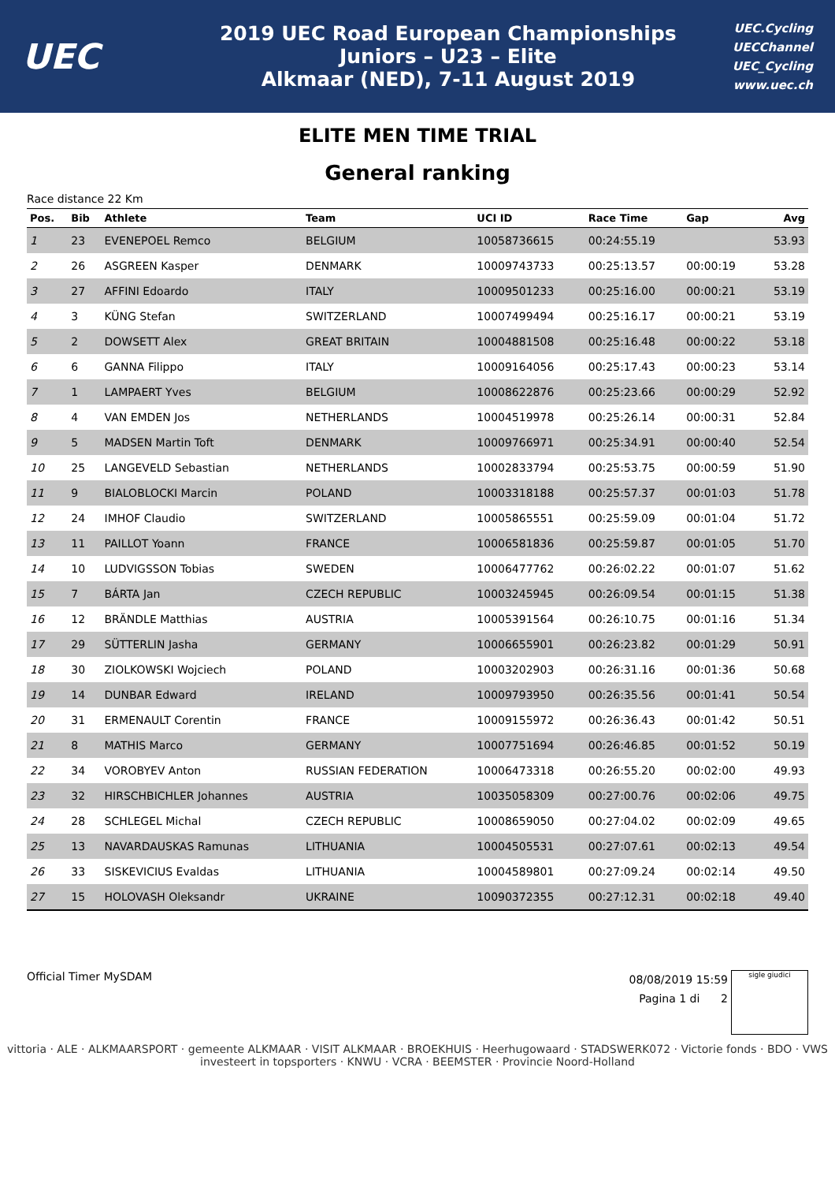UEC
2019 UEC Road European Championships
Juniors – U23 – Elite
Alkmaar (NED), 7-11 August 2019
UEC.Cycling
UECChannel
UEC_Cycling
www.uec.ch
ELITE MEN TIME TRIAL
General ranking
Race distance 22 Km
| Pos. | Bib | Athlete | Team | UCI ID | Race Time | Gap | Avg |
| --- | --- | --- | --- | --- | --- | --- | --- |
| 1 | 23 | EVENEPOEL Remco | BELGIUM | 10058736615 | 00:24:55.19 | | 53.93 |
| 2 | 26 | ASGREEN Kasper | DENMARK | 10009743733 | 00:25:13.57 | 00:00:19 | 53.28 |
| 3 | 27 | AFFINI Edoardo | ITALY | 10009501233 | 00:25:16.00 | 00:00:21 | 53.19 |
| 4 | 3 | KÜNG Stefan | SWITZERLAND | 10007499494 | 00:25:16.17 | 00:00:21 | 53.19 |
| 5 | 2 | DOWSETT Alex | GREAT BRITAIN | 10004881508 | 00:25:16.48 | 00:00:22 | 53.18 |
| 6 | 6 | GANNA Filippo | ITALY | 10009164056 | 00:25:17.43 | 00:00:23 | 53.14 |
| 7 | 1 | LAMPAERT Yves | BELGIUM | 10008622876 | 00:25:23.66 | 00:00:29 | 52.92 |
| 8 | 4 | VAN EMDEN Jos | NETHERLANDS | 10004519978 | 00:25:26.14 | 00:00:31 | 52.84 |
| 9 | 5 | MADSEN Martin Toft | DENMARK | 10009766971 | 00:25:34.91 | 00:00:40 | 52.54 |
| 10 | 25 | LANGEVELD Sebastian | NETHERLANDS | 10002833794 | 00:25:53.75 | 00:00:59 | 51.90 |
| 11 | 9 | BIALOBLOCKI Marcin | POLAND | 10003318188 | 00:25:57.37 | 00:01:03 | 51.78 |
| 12 | 24 | IMHOF Claudio | SWITZERLAND | 10005865551 | 00:25:59.09 | 00:01:04 | 51.72 |
| 13 | 11 | PAILLOT Yoann | FRANCE | 10006581836 | 00:25:59.87 | 00:01:05 | 51.70 |
| 14 | 10 | LUDVIGSSON Tobias | SWEDEN | 10006477762 | 00:26:02.22 | 00:01:07 | 51.62 |
| 15 | 7 | BÁRTA Jan | CZECH REPUBLIC | 10003245945 | 00:26:09.54 | 00:01:15 | 51.38 |
| 16 | 12 | BRÄNDLE Matthias | AUSTRIA | 10005391564 | 00:26:10.75 | 00:01:16 | 51.34 |
| 17 | 29 | SÜTTERLIN Jasha | GERMANY | 10006655901 | 00:26:23.82 | 00:01:29 | 50.91 |
| 18 | 30 | ZIOLKOWSKI Wojciech | POLAND | 10003202903 | 00:26:31.16 | 00:01:36 | 50.68 |
| 19 | 14 | DUNBAR Edward | IRELAND | 10009793950 | 00:26:35.56 | 00:01:41 | 50.54 |
| 20 | 31 | ERMENAULT Corentin | FRANCE | 10009155972 | 00:26:36.43 | 00:01:42 | 50.51 |
| 21 | 8 | MATHIS Marco | GERMANY | 10007751694 | 00:26:46.85 | 00:01:52 | 50.19 |
| 22 | 34 | VOROBYEV Anton | RUSSIAN FEDERATION | 10006473318 | 00:26:55.20 | 00:02:00 | 49.93 |
| 23 | 32 | HIRSCHBICHLER Johannes | AUSTRIA | 10035058309 | 00:27:00.76 | 00:02:06 | 49.75 |
| 24 | 28 | SCHLEGEL Michal | CZECH REPUBLIC | 10008659050 | 00:27:04.02 | 00:02:09 | 49.65 |
| 25 | 13 | NAVARDAUSKAS Ramunas | LITHUANIA | 10004505531 | 00:27:07.61 | 00:02:13 | 49.54 |
| 26 | 33 | SISKEVICIUS Evaldas | LITHUANIA | 10004589801 | 00:27:09.24 | 00:02:14 | 49.50 |
| 27 | 15 | HOLOVASH Oleksandr | UKRAINE | 10090372355 | 00:27:12.31 | 00:02:18 | 49.40 |
Official Timer MySDAM
08/08/2019 15:59
Pagina 1 di 2
sigle giudici
vittoria · ALE · ALKMAARSPORT · gemeente ALKMAAR · VISIT ALKMAAR · BROEKHUIS · Heerhugowaard · STADSWERK072 · Victorie fonds · BDO · VWS investeert in topsporters · KNWU · VCRA · BEEMSTER · Provincie Noord-Holland